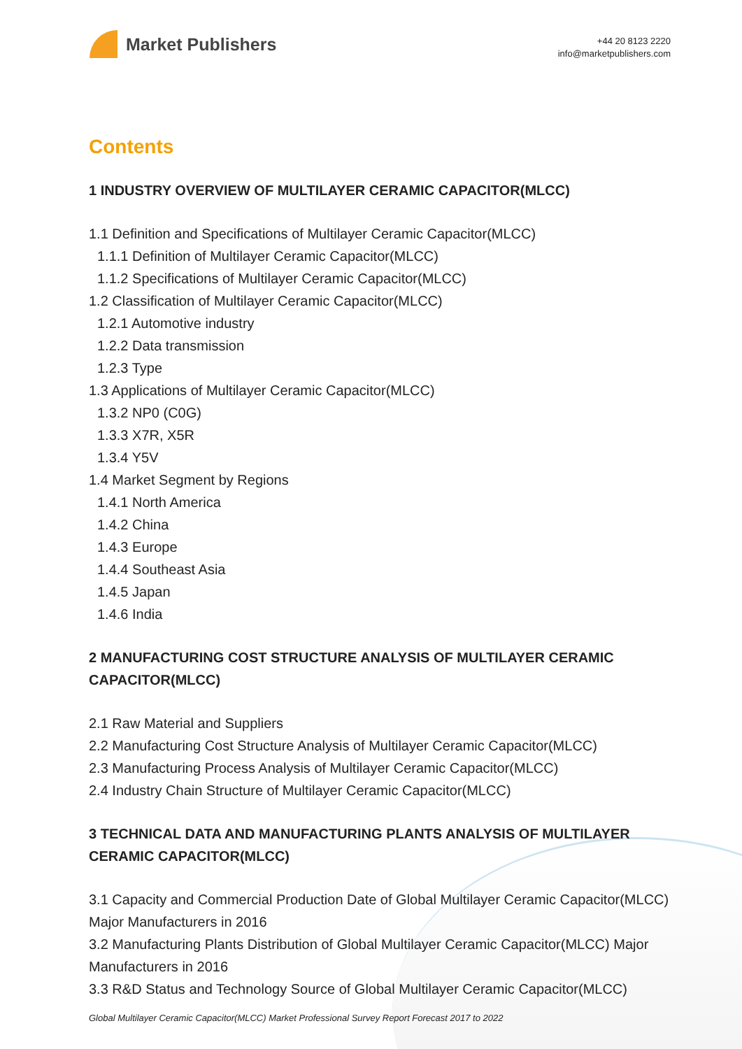Market Publishers
+44 20 8123 2220
info@marketpublishers.com
Contents
1 INDUSTRY OVERVIEW OF MULTILAYER CERAMIC CAPACITOR(MLCC)
1.1 Definition and Specifications of Multilayer Ceramic Capacitor(MLCC)
1.1.1 Definition of Multilayer Ceramic Capacitor(MLCC)
1.1.2 Specifications of Multilayer Ceramic Capacitor(MLCC)
1.2 Classification of Multilayer Ceramic Capacitor(MLCC)
1.2.1 Automotive industry
1.2.2 Data transmission
1.2.3 Type
1.3 Applications of Multilayer Ceramic Capacitor(MLCC)
1.3.2 NP0 (C0G)
1.3.3 X7R, X5R
1.3.4 Y5V
1.4 Market Segment by Regions
1.4.1 North America
1.4.2 China
1.4.3 Europe
1.4.4 Southeast Asia
1.4.5 Japan
1.4.6 India
2 MANUFACTURING COST STRUCTURE ANALYSIS OF MULTILAYER CERAMIC CAPACITOR(MLCC)
2.1 Raw Material and Suppliers
2.2 Manufacturing Cost Structure Analysis of Multilayer Ceramic Capacitor(MLCC)
2.3 Manufacturing Process Analysis of Multilayer Ceramic Capacitor(MLCC)
2.4 Industry Chain Structure of Multilayer Ceramic Capacitor(MLCC)
3 TECHNICAL DATA AND MANUFACTURING PLANTS ANALYSIS OF MULTILAYER CERAMIC CAPACITOR(MLCC)
3.1 Capacity and Commercial Production Date of Global Multilayer Ceramic Capacitor(MLCC) Major Manufacturers in 2016
3.2 Manufacturing Plants Distribution of Global Multilayer Ceramic Capacitor(MLCC) Major Manufacturers in 2016
3.3 R&D Status and Technology Source of Global Multilayer Ceramic Capacitor(MLCC)
Global Multilayer Ceramic Capacitor(MLCC) Market Professional Survey Report Forecast 2017 to 2022